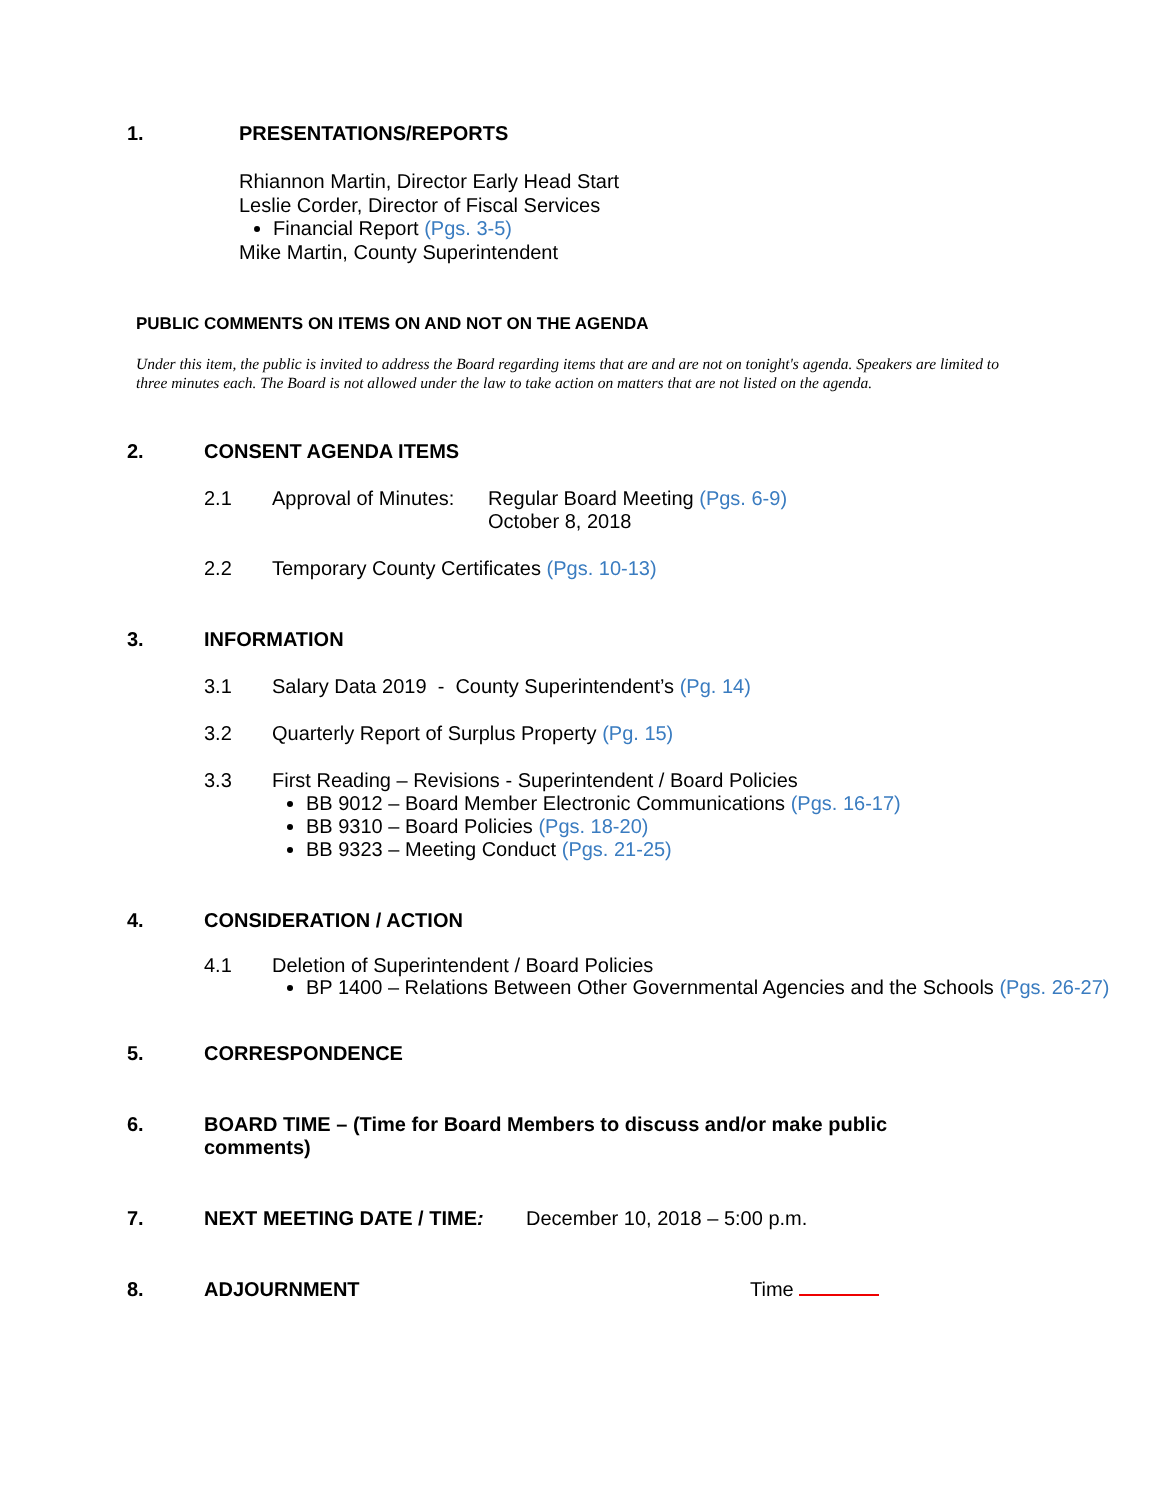1. PRESENTATIONS/REPORTS
Rhiannon Martin, Director Early Head Start
Leslie Corder, Director of Fiscal Services
Financial Report (Pgs. 3-5)
Mike Martin, County Superintendent
PUBLIC COMMENTS ON ITEMS ON AND NOT ON THE AGENDA
Under this item, the public is invited to address the Board regarding items that are and are not on tonight's agenda. Speakers are limited to three minutes each. The Board is not allowed under the law to take action on matters that are not listed on the agenda.
2. CONSENT AGENDA ITEMS
2.1 Approval of Minutes:
Regular Board Meeting (Pgs. 6-9)
October 8, 2018
2.2 Temporary County Certificates (Pgs. 10-13)
3. INFORMATION
3.1 Salary Data 2019 - County Superintendent’s (Pg. 14)
3.2 Quarterly Report of Surplus Property (Pg. 15)
3.3 First Reading – Revisions - Superintendent / Board Policies
BB 9012 – Board Member Electronic Communications (Pgs. 16-17)
BB 9310 – Board Policies (Pgs. 18-20)
BB 9323 – Meeting Conduct (Pgs. 21-25)
4. CONSIDERATION / ACTION
4.1 Deletion of Superintendent / Board Policies
BP 1400 – Relations Between Other Governmental Agencies and the Schools (Pgs. 26-27)
5. CORRESPONDENCE
6. BOARD TIME – (Time for Board Members to discuss and/or make public comments)
7. NEXT MEETING DATE / TIME: December 10, 2018 – 5:00 p.m.
8. ADJOURNMENT Time